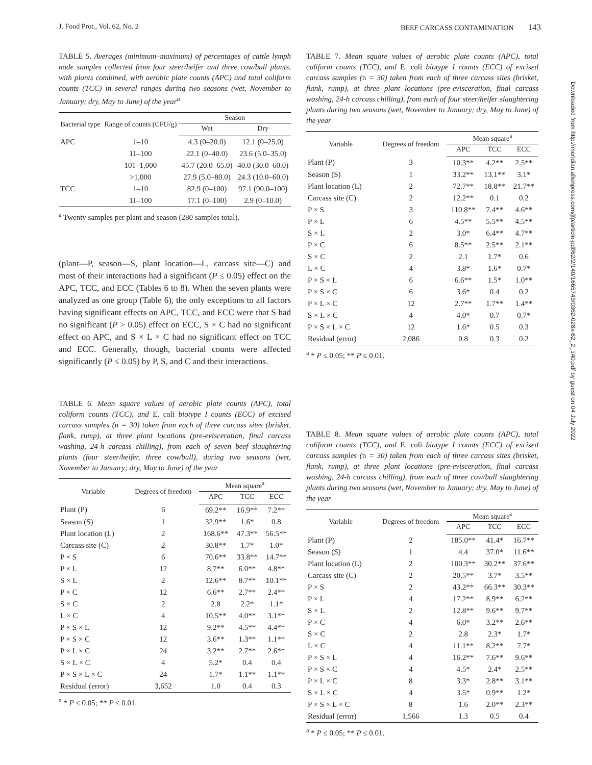J. Food Prot., Vol. 62, No. 2 BEEF CARCASS CONTAMINATION 143
TABLE 5. Averages (minimum–maximum) of percentages of cattle lymph node samples collected from four steer/heifer and three cow/bull plants, with plants combined, with aerobic plate counts (APC) and total coliform counts (TCC) in several ranges during two seasons (wet, November to January; dry, May to June) of the year<sup>a</sup>
| Bacterial type | Range of counts (CFU/g) | Season | |
| --- | --- | --- | --- |
| | | Wet | Dry |
| APC | 1–10 | 4.3 (0–20.0) | 12.1 (0–25.0) |
| | 11–100 | 22.1 (0–40.0) | 23.6 (5.0–35.0) |
| | 101–1,000 | 45.7 (20.0–65.0) | 40.0 (30.0–60.0) |
| | >1,000 | 27.9 (5.0–80.0) | 24.3 (10.0–60.0) |
| TCC | 1–10 | 82.9 (0–100) | 97.1 (90.0–100) |
| | 11–100 | 17.1 (0–100) | 2.9 (0–10.0) |
<sup>a</sup> Twenty samples per plant and season (280 samples total).
(plant—P, season—S, plant location—L, carcass site—C) and most of their interactions had a significant (P ≤ 0.05) effect on the APC, TCC, and ECC (Tables 6 to 8). When the seven plants were analyzed as one group (Table 6), the only exceptions to all factors having significant effects on APC, TCC, and ECC were that S had no significant (P > 0.05) effect on ECC, S × C had no significant effect on APC, and S × L × C had no significant effect on TCC and ECC. Generally, though, bacterial counts were affected significantly (P ≤ 0.05) by P, S, and C and their interactions.
TABLE 6. Mean square values of aerobic plate counts (APC), total coliform counts (TCC), and E. coli biotype I counts (ECC) of excised carcass samples (n = 30) taken from each of three carcass sites (brisket, flank, rump), at three plant locations (pre-evisceration, final carcass washing, 24-h carcass chilling), from each of seven beef slaughtering plants (four steer/heifer, three cow/bull), during two seasons (wet, November to January; dry, May to June) of the year
| Variable | Degrees of freedom | Mean square<sup>a</sup> | | |
| --- | --- | --- | --- | --- |
| | | APC | TCC | ECC |
| Plant (P) | 6 | 69.2** | 16.9** | 7.2** |
| Season (S) | 1 | 32.9** | 1.6* | 0.8 |
| Plant location (L) | 2 | 168.6** | 47.3** | 56.5** |
| Carcass site (C) | 2 | 30.8** | 1.7* | 1.0* |
| P × S | 6 | 70.6** | 33.8** | 14.7** |
| P × L | 12 | 8.7** | 6.0** | 4.8** |
| S × L | 2 | 12.6** | 8.7** | 10.1** |
| P × C | 12 | 6.6** | 2.7** | 2.4** |
| S × C | 2 | 2.8 | 2.2* | 1.1* |
| L × C | 4 | 10.5** | 4.0** | 3.1** |
| P × S × L | 12 | 9.2** | 4.5** | 4.4** |
| P × S × C | 12 | 3.6** | 1.3** | 1.1** |
| P × L × C | 24 | 3.2** | 2.7** | 2.6** |
| S × L × C | 4 | 5.2* | 0.4 | 0.4 |
| P × S × L × C | 24 | 1.7* | 1.1** | 1.1** |
| Residual (error) | 3,652 | 1.0 | 0.4 | 0.3 |
<sup>a</sup> * P ≤ 0.05; ** P ≤ 0.01.
TABLE 7. Mean square values of aerobic plate counts (APC), total coliform counts (TCC), and E. coli biotype I counts (ECC) of excised carcass samples (n = 30) taken from each of three carcass sites (brisket, flank, rump), at three plant locations (pre-evisceration, final carcass washing, 24-h carcass chilling), from each of four steer/heifer slaughtering plants during two seasons (wet, November to January; dry, May to June) of the year
| Variable | Degrees of freedom | Mean square<sup>a</sup> | | |
| --- | --- | --- | --- | --- |
| | | APC | TCC | ECC |
| Plant (P) | 3 | 10.3** | 4.2** | 2.5** |
| Season (S) | 1 | 33.2** | 13.1** | 3.1* |
| Plant location (L) | 2 | 72.7** | 18.8** | 21.7** |
| Carcass site (C) | 2 | 12.2** | 0.1 | 0.2 |
| P × S | 3 | 110.8** | 7.4** | 4.6** |
| P × L | 6 | 4.5** | 5.5** | 4.5** |
| S × L | 2 | 3.0* | 6.4** | 4.7** |
| P × C | 6 | 8.5** | 2.5** | 2.1** |
| S × C | 2 | 2.1 | 1.7* | 0.6 |
| L × C | 4 | 3.8* | 1.6* | 0.7* |
| P × S × L | 6 | 6.6** | 1.5* | 1.0** |
| P × S × C | 6 | 3.6* | 0.4 | 0.2 |
| P × L × C | 12 | 2.7** | 1.7** | 1.4** |
| S × L × C | 4 | 4.0* | 0.7 | 0.7* |
| P × S × L × C | 12 | 1.6* | 0.5 | 0.3 |
| Residual (error) | 2,086 | 0.8 | 0.3 | 0.2 |
<sup>a</sup> * P ≤ 0.05; ** P ≤ 0.01.
TABLE 8. Mean square values of aerobic plate counts (APC), total coliform counts (TCC), and E. coli biotype I counts (ECC) of excised carcass samples (n = 30) taken from each of three carcass sites (brisket, flank, rump), at three plant locations (pre-evisceration, final carcass washing, 24-h carcass chilling), from each of three cow/bull slaughtering plants during two seasons (wet, November to January; dry, May to June) of the year
| Variable | Degrees of freedom | Mean square<sup>a</sup> | | |
| --- | --- | --- | --- | --- |
| | | APC | TCC | ECC |
| Plant (P) | 2 | 185.0** | 41.4* | 16.7** |
| Season (S) | 1 | 4.4 | 37.0* | 11.6** |
| Plant location (L) | 2 | 100.3** | 30.2** | 37.6** |
| Carcass site (C) | 2 | 20.5** | 3.7* | 3.5** |
| P × S | 2 | 43.2** | 66.3** | 30.3** |
| P × L | 4 | 17.2** | 8.9** | 6.2** |
| S × L | 2 | 12.8** | 9.6** | 9.7** |
| P × C | 4 | 6.0* | 3.2** | 2.6** |
| S × C | 2 | 2.8 | 2.3* | 1.7* |
| L × C | 4 | 11.1** | 8.2** | 7.7* |
| P × S × L | 4 | 16.2** | 7.6** | 9.6** |
| P × S × C | 4 | 4.5* | 2.4* | 2.5** |
| P × L × C | 8 | 3.3* | 2.8** | 3.1** |
| S × L × C | 4 | 3.5* | 0.9** | 1.2* |
| P × S × L × C | 8 | 1.6 | 2.0** | 2.3** |
| Residual (error) | 1,566 | 1.3 | 0.5 | 0.4 |
<sup>a</sup> * P ≤ 0.05; ** P ≤ 0.01.
Downloaded from http://meridian.allenpress.com/jfp/article-pdf/62/2/140/1665743/0362-028x-62_2_140.pdf by guest on 04 July 2022